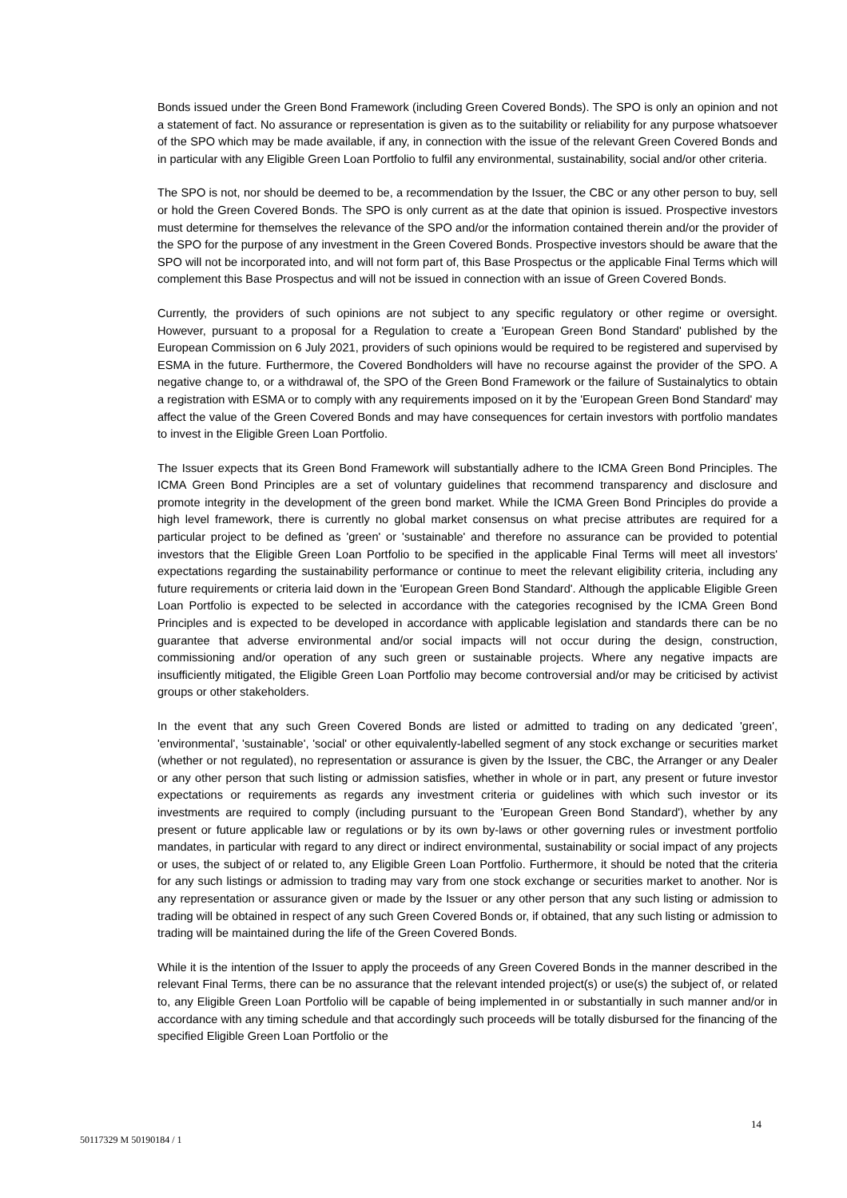Bonds issued under the Green Bond Framework (including Green Covered Bonds). The SPO is only an opinion and not a statement of fact. No assurance or representation is given as to the suitability or reliability for any purpose whatsoever of the SPO which may be made available, if any, in connection with the issue of the relevant Green Covered Bonds and in particular with any Eligible Green Loan Portfolio to fulfil any environmental, sustainability, social and/or other criteria.
The SPO is not, nor should be deemed to be, a recommendation by the Issuer, the CBC or any other person to buy, sell or hold the Green Covered Bonds. The SPO is only current as at the date that opinion is issued. Prospective investors must determine for themselves the relevance of the SPO and/or the information contained therein and/or the provider of the SPO for the purpose of any investment in the Green Covered Bonds. Prospective investors should be aware that the SPO will not be incorporated into, and will not form part of, this Base Prospectus or the applicable Final Terms which will complement this Base Prospectus and will not be issued in connection with an issue of Green Covered Bonds.
Currently, the providers of such opinions are not subject to any specific regulatory or other regime or oversight. However, pursuant to a proposal for a Regulation to create a 'European Green Bond Standard' published by the European Commission on 6 July 2021, providers of such opinions would be required to be registered and supervised by ESMA in the future. Furthermore, the Covered Bondholders will have no recourse against the provider of the SPO. A negative change to, or a withdrawal of, the SPO of the Green Bond Framework or the failure of Sustainalytics to obtain a registration with ESMA or to comply with any requirements imposed on it by the 'European Green Bond Standard' may affect the value of the Green Covered Bonds and may have consequences for certain investors with portfolio mandates to invest in the Eligible Green Loan Portfolio.
The Issuer expects that its Green Bond Framework will substantially adhere to the ICMA Green Bond Principles. The ICMA Green Bond Principles are a set of voluntary guidelines that recommend transparency and disclosure and promote integrity in the development of the green bond market. While the ICMA Green Bond Principles do provide a high level framework, there is currently no global market consensus on what precise attributes are required for a particular project to be defined as 'green' or 'sustainable' and therefore no assurance can be provided to potential investors that the Eligible Green Loan Portfolio to be specified in the applicable Final Terms will meet all investors' expectations regarding the sustainability performance or continue to meet the relevant eligibility criteria, including any future requirements or criteria laid down in the 'European Green Bond Standard'. Although the applicable Eligible Green Loan Portfolio is expected to be selected in accordance with the categories recognised by the ICMA Green Bond Principles and is expected to be developed in accordance with applicable legislation and standards there can be no guarantee that adverse environmental and/or social impacts will not occur during the design, construction, commissioning and/or operation of any such green or sustainable projects. Where any negative impacts are insufficiently mitigated, the Eligible Green Loan Portfolio may become controversial and/or may be criticised by activist groups or other stakeholders.
In the event that any such Green Covered Bonds are listed or admitted to trading on any dedicated 'green', 'environmental', 'sustainable', 'social' or other equivalently-labelled segment of any stock exchange or securities market (whether or not regulated), no representation or assurance is given by the Issuer, the CBC, the Arranger or any Dealer or any other person that such listing or admission satisfies, whether in whole or in part, any present or future investor expectations or requirements as regards any investment criteria or guidelines with which such investor or its investments are required to comply (including pursuant to the 'European Green Bond Standard'), whether by any present or future applicable law or regulations or by its own by-laws or other governing rules or investment portfolio mandates, in particular with regard to any direct or indirect environmental, sustainability or social impact of any projects or uses, the subject of or related to, any Eligible Green Loan Portfolio. Furthermore, it should be noted that the criteria for any such listings or admission to trading may vary from one stock exchange or securities market to another. Nor is any representation or assurance given or made by the Issuer or any other person that any such listing or admission to trading will be obtained in respect of any such Green Covered Bonds or, if obtained, that any such listing or admission to trading will be maintained during the life of the Green Covered Bonds.
While it is the intention of the Issuer to apply the proceeds of any Green Covered Bonds in the manner described in the relevant Final Terms, there can be no assurance that the relevant intended project(s) or use(s) the subject of, or related to, any Eligible Green Loan Portfolio will be capable of being implemented in or substantially in such manner and/or in accordance with any timing schedule and that accordingly such proceeds will be totally disbursed for the financing of the specified Eligible Green Loan Portfolio or the
14
50117329 M 50190184 / 1